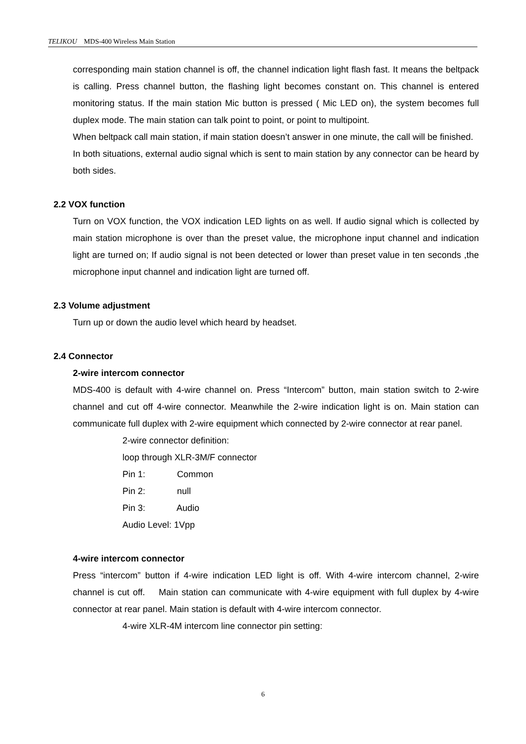TELIKOU MDS-400 Wireless Main Station
corresponding main station channel is off, the channel indication light flash fast. It means the beltpack is calling. Press channel button, the flashing light becomes constant on. This channel is entered monitoring status. If the main station Mic button is pressed ( Mic LED on), the system becomes full duplex mode. The main station can talk point to point, or point to multipoint.
When beltpack call main station, if main station doesn’t answer in one minute, the call will be finished.
In both situations, external audio signal which is sent to main station by any connector can be heard by both sides.
2.2 VOX function
Turn on VOX function, the VOX indication LED lights on as well. If audio signal which is collected by main station microphone is over than the preset value, the microphone input channel and indication light are turned on; If audio signal is not been detected or lower than preset value in ten seconds ,the microphone input channel and indication light are turned off.
2.3 Volume adjustment
Turn up or down the audio level which heard by headset.
2.4 Connector
2-wire intercom connector
MDS-400 is default with 4-wire channel on. Press “Intercom” button, main station switch to 2-wire channel and cut off 4-wire connector. Meanwhile the 2-wire indication light is on. Main station can communicate full duplex with 2-wire equipment which connected by 2-wire connector at rear panel.
2-wire connector definition:
loop through XLR-3M/F connector
Pin 1: Common
Pin 2: null
Pin 3: Audio
Audio Level: 1Vpp
4-wire intercom connector
Press “intercom” button if 4-wire indication LED light is off. With 4-wire intercom channel, 2-wire channel is cut off. Main station can communicate with 4-wire equipment with full duplex by 4-wire connector at rear panel. Main station is default with 4-wire intercom connector.
4-wire XLR-4M intercom line connector pin setting:
6